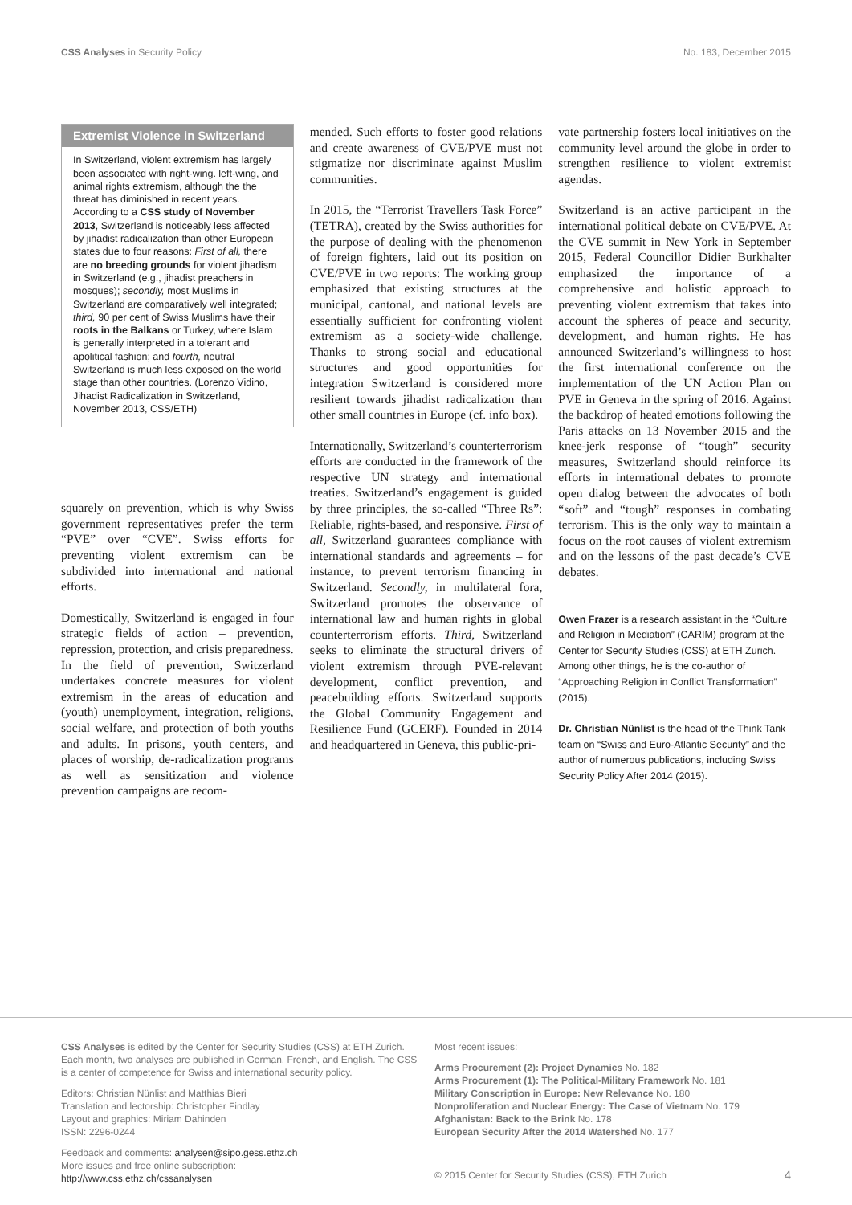CSS Analyses in Security Policy No. 183, December 2015
Extremist Violence in Switzerland
In Switzerland, violent extremism has largely been associated with right-wing. left-wing, and animal rights extremism, although the the threat has diminished in recent years. According to a CSS study of November 2013, Switzerland is noticeably less affected by jihadist radicalization than other European states due to four reasons: First of all, there are no breeding grounds for violent jihadism in Switzerland (e.g., jihadist preachers in mosques); secondly, most Muslims in Switzerland are comparatively well integrated; third, 90 per cent of Swiss Muslims have their roots in the Balkans or Turkey, where Islam is generally interpreted in a tolerant and apolitical fashion; and fourth, neutral Switzerland is much less exposed on the world stage than other countries. (Lorenzo Vidino, Jihadist Radicalization in Switzerland, November 2013, CSS/ETH)
squarely on prevention, which is why Swiss government representatives prefer the term “PVE” over “CVE”. Swiss efforts for preventing violent extremism can be subdivided into international and national efforts.
Domestically, Switzerland is engaged in four strategic fields of action – prevention, repression, protection, and crisis preparedness. In the field of prevention, Switzerland undertakes concrete measures for violent extremism in the areas of education and (youth) unemployment, integration, religions, social welfare, and protection of both youths and adults. In prisons, youth centers, and places of worship, de-radicalization programs as well as sensitization and violence prevention campaigns are recom-
mended. Such efforts to foster good relations and create awareness of CVE/PVE must not stigmatize nor discriminate against Muslim communities.
In 2015, the “Terrorist Travellers Task Force” (TETRA), created by the Swiss authorities for the purpose of dealing with the phenomenon of foreign fighters, laid out its position on CVE/PVE in two reports: The working group emphasized that existing structures at the municipal, cantonal, and national levels are essentially sufficient for confronting violent extremism as a society-wide challenge. Thanks to strong social and educational structures and good opportunities for integration Switzerland is considered more resilient towards jihadist radicalization than other small countries in Europe (cf. info box).
Internationally, Switzerland’s counterterrorism efforts are conducted in the framework of the respective UN strategy and international treaties. Switzerland’s engagement is guided by three principles, the so-called “Three Rs”: Reliable, rights-based, and responsive. First of all, Switzerland guarantees compliance with international standards and agreements – for instance, to prevent terrorism financing in Switzerland. Secondly, in multilateral fora, Switzerland promotes the observance of international law and human rights in global counterterrorism efforts. Third, Switzerland seeks to eliminate the structural drivers of violent extremism through PVE-relevant development, conflict prevention, and peacebuilding efforts. Switzerland supports the Global Community Engagement and Resilience Fund (GCERF). Founded in 2014 and headquartered in Geneva, this public-pri-
vate partnership fosters local initiatives on the community level around the globe in order to strengthen resilience to violent extremist agendas.
Switzerland is an active participant in the international political debate on CVE/PVE. At the CVE summit in New York in September 2015, Federal Councillor Didier Burkhalter emphasized the importance of a comprehensive and holistic approach to preventing violent extremism that takes into account the spheres of peace and security, development, and human rights. He has announced Switzerland’s willingness to host the first international conference on the implementation of the UN Action Plan on PVE in Geneva in the spring of 2016. Against the backdrop of heated emotions following the Paris attacks on 13 November 2015 and the knee-jerk response of “tough” security measures, Switzerland should reinforce its efforts in international debates to promote open dialog between the advocates of both “soft” and “tough” responses in combating terrorism. This is the only way to maintain a focus on the root causes of violent extremism and on the lessons of the past decade’s CVE debates.
Owen Frazer is a research assistant in the “Culture and Religion in Mediation” (CARIM) program at the Center for Security Studies (CSS) at ETH Zurich. Among other things, he is the co-author of “Approaching Religion in Conflict Transformation” (2015).
Dr. Christian Nünlist is the head of the Think Tank team on “Swiss and Euro-Atlantic Security” and the author of numerous publications, including Swiss Security Policy After 2014 (2015).
CSS Analyses is edited by the Center for Security Studies (CSS) at ETH Zurich. Each month, two analyses are published in German, French, and English. The CSS is a center of competence for Swiss and international security policy.
Editors: Christian Nünlist and Matthias Bieri
Translation and lectorship: Christopher Findlay
Layout and graphics: Miriam Dahinden
ISSN: 2296-0244
Feedback and comments: analysen@sipo.gess.ethz.ch
More issues and free online subscription:
http://www.css.ethz.ch/cssanalysen
Most recent issues:
Arms Procurement (2): Project Dynamics No. 182
Arms Procurement (1): The Political-Military Framework No. 181
Military Conscription in Europe: New Relevance No. 180
Nonproliferation and Nuclear Energy: The Case of Vietnam No. 179
Afghanistan: Back to the Brink No. 178
European Security After the 2014 Watershed No. 177
© 2015 Center for Security Studies (CSS), ETH Zurich 4